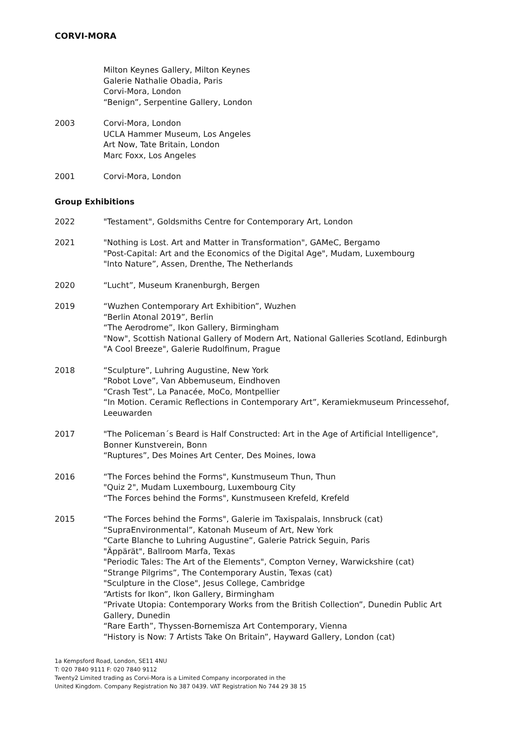CORVI-MORA
Milton Keynes Gallery, Milton Keynes
Galerie Nathalie Obadia, Paris
Corvi-Mora, London
“Benign”, Serpentine Gallery, London
2003 Corvi-Mora, London
UCLA Hammer Museum, Los Angeles
Art Now, Tate Britain, London
Marc Foxx, Los Angeles
2001 Corvi-Mora, London
Group Exhibitions
2022 "Testament", Goldsmiths Centre for Contemporary Art, London
2021 "Nothing is Lost. Art and Matter in Transformation", GAMeC, Bergamo
"Post-Capital: Art and the Economics of the Digital Age", Mudam, Luxembourg
"Into Nature”, Assen, Drenthe, The Netherlands
2020 “Lucht”, Museum Kranenburgh, Bergen
2019 “Wuzhen Contemporary Art Exhibition”, Wuzhen
“Berlin Atonal 2019”, Berlin
“The Aerodrome”, Ikon Gallery, Birmingham
"Now", Scottish National Gallery of Modern Art, National Galleries Scotland, Edinburgh
"A Cool Breeze", Galerie Rudolfinum, Prague
2018 “Sculpture”, Luhring Augustine, New York
“Robot Love”, Van Abbemuseum, Eindhoven
“Crash Test”, La Panacée, MoCo, Montpellier
“In Motion. Ceramic Reflections in Contemporary Art”, Keramiekmuseum Princessehof, Leeuwarden
2017 "The Policeman´s Beard is Half Constructed: Art in the Age of Artificial Intelligence", Bonner Kunstverein, Bonn
“Ruptures”, Des Moines Art Center, Des Moines, Iowa
2016 “The Forces behind the Forms", Kunstmuseum Thun, Thun
"Quiz 2", Mudam Luxembourg, Luxembourg City
“The Forces behind the Forms", Kunstmuseen Krefeld, Krefeld
2015 “The Forces behind the Forms", Galerie im Taxispalais, Innsbruck (cat)
“SupraEnvironmental”, Katonah Museum of Art, New York
“Carte Blanche to Luhring Augustine”, Galerie Patrick Seguin, Paris
"Äppärät", Ballroom Marfa, Texas
"Periodic Tales: The Art of the Elements", Compton Verney, Warwickshire (cat)
“Strange Pilgrims”, The Contemporary Austin, Texas (cat)
"Sculpture in the Close", Jesus College, Cambridge
“Artists for Ikon”, Ikon Gallery, Birmingham
“Private Utopia: Contemporary Works from the British Collection”, Dunedin Public Art Gallery, Dunedin
“Rare Earth”, Thyssen-Bornemisza Art Contemporary, Vienna
“History is Now: 7 Artists Take On Britain”, Hayward Gallery, London (cat)
1a Kempsford Road, London, SE11 4NU
T: 020 7840 9111 F: 020 7840 9112
Twenty2 Limited trading as Corvi-Mora is a Limited Company incorporated in the
United Kingdom. Company Registration No 387 0439. VAT Registration No 744 29 38 15